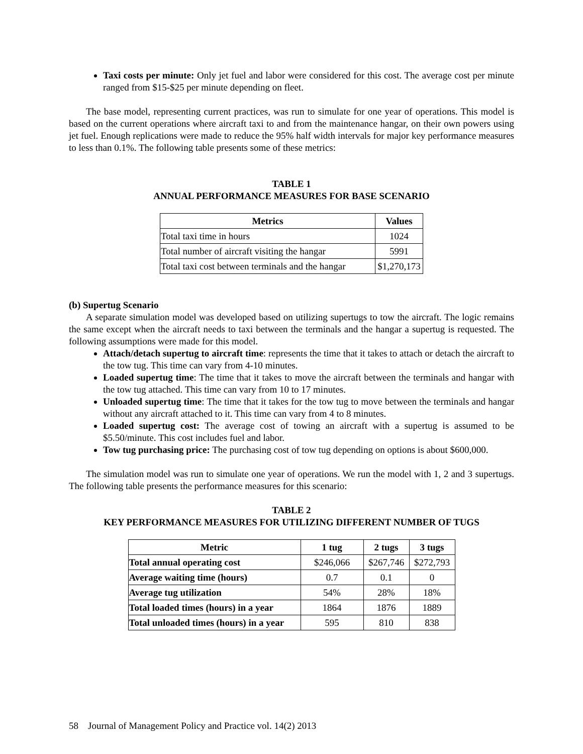Taxi costs per minute: Only jet fuel and labor were considered for this cost. The average cost per minute ranged from $15-$25 per minute depending on fleet.
The base model, representing current practices, was run to simulate for one year of operations. This model is based on the current operations where aircraft taxi to and from the maintenance hangar, on their own powers using jet fuel. Enough replications were made to reduce the 95% half width intervals for major key performance measures to less than 0.1%. The following table presents some of these metrics:
TABLE 1
ANNUAL PERFORMANCE MEASURES FOR BASE SCENARIO
| Metrics | Values |
| --- | --- |
| Total taxi time in hours | 1024 |
| Total number of aircraft visiting the hangar | 5991 |
| Total taxi cost between terminals and the hangar | $1,270,173 |
(b) Supertug Scenario
A separate simulation model was developed based on utilizing supertugs to tow the aircraft. The logic remains the same except when the aircraft needs to taxi between the terminals and the hangar a supertug is requested. The following assumptions were made for this model.
Attach/detach supertug to aircraft time: represents the time that it takes to attach or detach the aircraft to the tow tug. This time can vary from 4-10 minutes.
Loaded supertug time: The time that it takes to move the aircraft between the terminals and hangar with the tow tug attached. This time can vary from 10 to 17 minutes.
Unloaded supertug time: The time that it takes for the tow tug to move between the terminals and hangar without any aircraft attached to it. This time can vary from 4 to 8 minutes.
Loaded supertug cost: The average cost of towing an aircraft with a supertug is assumed to be $5.50/minute. This cost includes fuel and labor.
Tow tug purchasing price: The purchasing cost of tow tug depending on options is about $600,000.
The simulation model was run to simulate one year of operations. We run the model with 1, 2 and 3 supertugs. The following table presents the performance measures for this scenario:
TABLE 2
KEY PERFORMANCE MEASURES FOR UTILIZING DIFFERENT NUMBER OF TUGS
| Metric | 1 tug | 2 tugs | 3 tugs |
| --- | --- | --- | --- |
| Total annual operating cost | $246,066 | $267,746 | $272,793 |
| Average waiting time (hours) | 0.7 | 0.1 | 0 |
| Average tug utilization | 54% | 28% | 18% |
| Total loaded times (hours) in a year | 1864 | 1876 | 1889 |
| Total unloaded times (hours) in a year | 595 | 810 | 838 |
58 Journal of Management Policy and Practice vol. 14(2) 2013